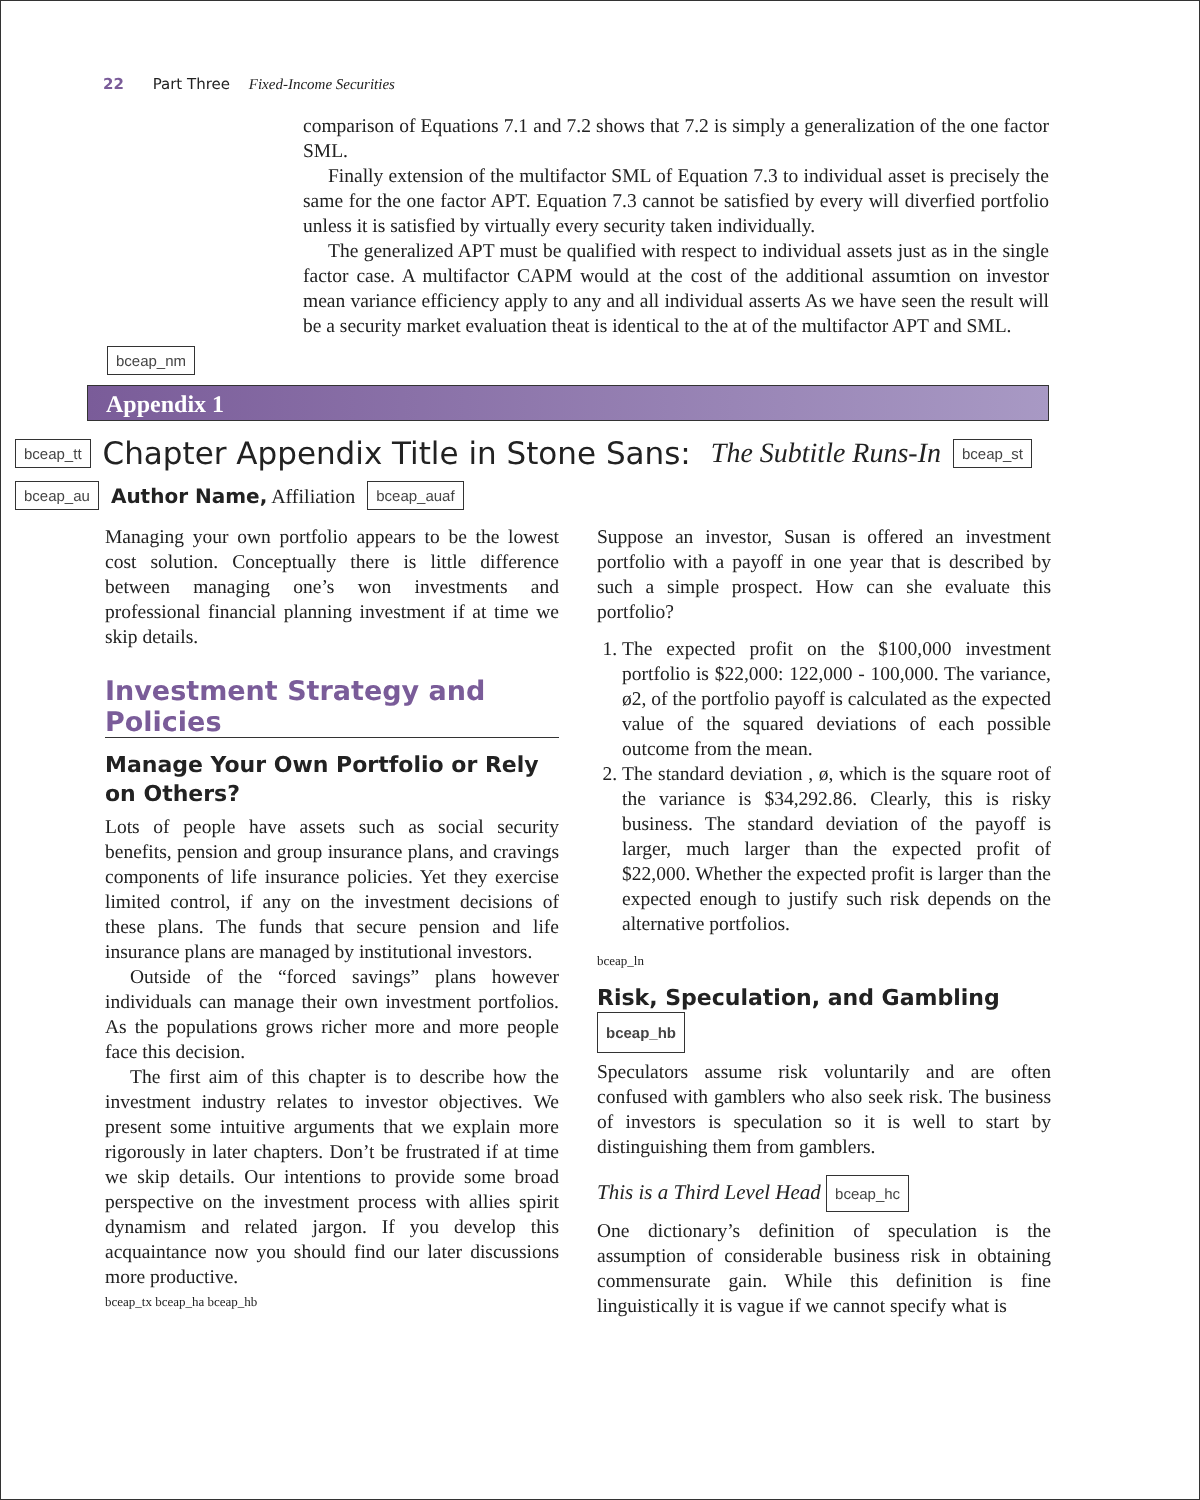22 Part Three Fixed-Income Securities
comparison of Equations 7.1 and 7.2 shows that 7.2 is simply a generalization of the one factor SML.
Finally extension of the multifactor SML of Equation 7.3 to individual asset is precisely the same for the one factor APT. Equation 7.3 cannot be satisfied by every will diverfied portfolio unless it is satisfied by virtually every security taken individually.
The generalized APT must be qualified with respect to individual assets just as in the single factor case. A multifactor CAPM would at the cost of the additional assumtion on investor mean variance efficiency apply to any and all individual asserts As we have seen the result will be a security market evaluation theat is identical to the at of the multifactor APT and SML.
bceap_nm
Appendix 1
bceap_tt Chapter Appendix Title in Stone Sans: The Subtitle Runs-In bceap_st
bceap_au Author Name, Affiliation bceap_auaf
Managing your own portfolio appears to be the lowest cost solution. Conceptually there is little difference between managing one’s won investments and professional financial planning investment if at time we skip details.
Investment Strategy and Policies
Manage Your Own Portfolio or Rely on Others?
Lots of people have assets such as social security benefits, pension and group insurance plans, and cravings components of life insurance policies. Yet they exercise limited control, if any on the investment decisions of these plans. The funds that secure pension and life insurance plans are managed by institutional investors.
Outside of the “forced savings” plans however individuals can manage their own investment portfolios. As the populations grows richer more and more people face this decision.
The first aim of this chapter is to describe how the investment industry relates to investor objectives. We present some intuitive arguments that we explain more rigorously in later chapters. Don’t be frustrated if at time we skip details. Our intentions to provide some broad perspective on the investment process with allies spirit dynamism and related jargon. If you develop this acquaintance now you should find our later discussions more productive.
bceap_tx bceap_ha bceap_hb
Suppose an investor, Susan is offered an investment portfolio with a payoff in one year that is described by such a simple prospect. How can she evaluate this portfolio?
1. The expected profit on the $100,000 investment portfolio is $22,000: 122,000 - 100,000. The variance, ø2, of the portfolio payoff is calculated as the expected value of the squared deviations of each possible outcome from the mean.
2. The standard deviation , ø, which is the square root of the variance is $34,292.86. Clearly, this is risky business. The standard deviation of the payoff is larger, much larger than the expected profit of $22,000. Whether the expected profit is larger than the expected enough to justify such risk depends on the alternative portfolios.
bceap_ln
Risk, Speculation, and Gambling bceap_hb
Speculators assume risk voluntarily and are often confused with gamblers who also seek risk. The business of investors is speculation so it is well to start by distinguishing them from gamblers.
This is a Third Level Head bceap_hc
One dictionary’s definition of speculation is the assumption of considerable business risk in obtaining commensurate gain. While this definition is fine linguistically it is vague if we cannot specify what is